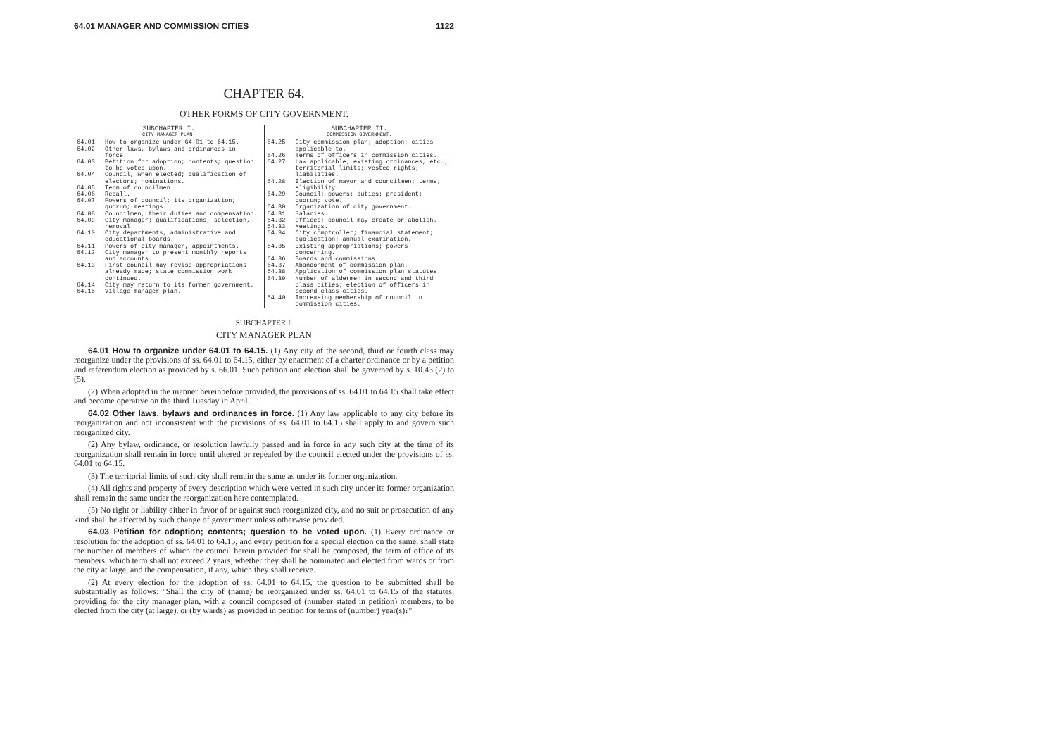64.01 MANAGER AND COMMISSION CITIES 1122
CHAPTER 64.
OTHER FORMS OF CITY GOVERNMENT.
SUBCHAPTER I.
CITY MANAGER PLAN.
64.01 How to organize under 64.01 to 64.15.
64.02 Other laws, bylaws and ordinances in force.
64.03 Petition for adoption; contents; question to be voted upon.
64.04 Council, when elected; qualification of electors; nominations.
64.05 Term of councilmen.
64.06 Recall.
64.07 Powers of council; its organization; quorum; meetings.
64.08 Councilmen, their duties and compensation.
64.09 City manager; qualifications, selection, removal.
64.10 City departments, administrative and educational boards.
64.11 Powers of city manager, appointments.
64.12 City manager to present monthly reports and accounts.
64.13 First council may revise appropriations already made; state commission work continued.
64.14 City may return to its former government.
64.15 Village manager plan.
SUBCHAPTER II.
COMMISSION GOVERNMENT.
64.25 City commission plan; adoption; cities applicable to.
64.26 Terms of officers in commission cities.
64.27 Law applicable; existing ordinances, etc.; territorial limits; vested rights; liabilities.
64.28 Election of mayor and councilmen; terms; eligibility.
64.29 Council; powers; duties; president; quorum; vote.
64.30 Organization of city government.
64.31 Salaries.
64.32 Offices; council may create or abolish.
64.33 Meetings.
64.34 City comptroller; financial statement; publication; annual examination.
64.35 Existing appropriations; powers concerning.
64.36 Boards and commissions.
64.37 Abandonment of commission plan.
64.38 Application of commission plan statutes.
64.39 Number of aldermen in second and third class cities; election of officers in second class cities.
64.40 Increasing membership of council in commission cities.
SUBCHAPTER I.
CITY MANAGER PLAN
64.01 How to organize under 64.01 to 64.15. (1) Any city of the second, third or fourth class may reorganize under the provisions of ss. 64.01 to 64.15, either by enactment of a charter ordinance or by a petition and referendum election as provided by s. 66.01. Such petition and election shall be governed by s. 10.43 (2) to (5).
(2) When adopted in the manner hereinbefore provided, the provisions of ss. 64.01 to 64.15 shall take effect and become operative on the third Tuesday in April.
64.02 Other laws, bylaws and ordinances in force. (1) Any law applicable to any city before its reorganization and not inconsistent with the provisions of ss. 64.01 to 64.15 shall apply to and govern such reorganized city.
(2) Any bylaw, ordinance, or resolution lawfully passed and in force in any such city at the time of its reorganization shall remain in force until altered or repealed by the council elected under the provisions of ss. 64.01 to 64.15.
(3) The territorial limits of such city shall remain the same as under its former organization.
(4) All rights and property of every description which were vested in such city under its former organization shall remain the same under the reorganization here contemplated.
(5) No right or liability either in favor of or against such reorganized city, and no suit or prosecution of any kind shall be affected by such change of government unless otherwise provided.
64.03 Petition for adoption; contents; question to be voted upon. (1) Every ordinance or resolution for the adoption of ss. 64.01 to 64.15, and every petition for a special election on the same, shall state the number of members of which the council herein provided for shall be composed, the term of office of its members, which term shall not exceed 2 years, whether they shall be nominated and elected from wards or from the city at large, and the compensation, if any, which they shall receive.
(2) At every election for the adoption of ss. 64.01 to 64.15, the question to be submitted shall be substantially as follows: "Shall the city of (name) be reorganized under ss. 64.01 to 64.15 of the statutes, providing for the city manager plan, with a council composed of (number stated in petition) members, to be elected from the city (at large), or (by wards) as provided in petition for terms of (number) year(s)?"